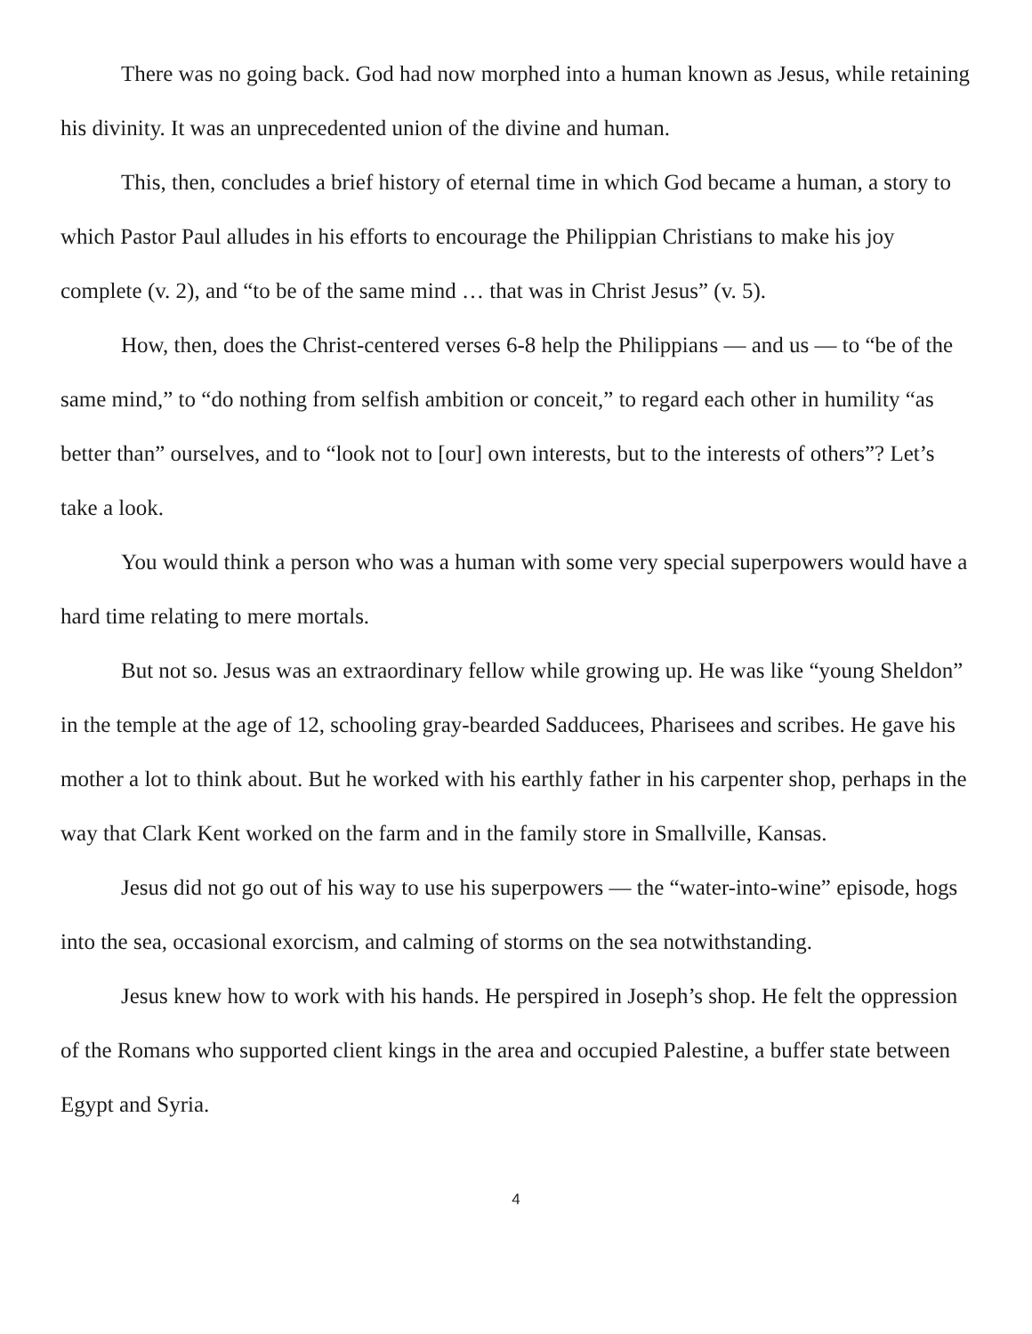There was no going back. God had now morphed into a human known as Jesus, while retaining his divinity. It was an unprecedented union of the divine and human.
This, then, concludes a brief history of eternal time in which God became a human, a story to which Pastor Paul alludes in his efforts to encourage the Philippian Christians to make his joy complete (v. 2), and “to be of the same mind … that was in Christ Jesus” (v. 5).
How, then, does the Christ-centered verses 6-8 help the Philippians — and us — to “be of the same mind,” to “do nothing from selfish ambition or conceit,” to regard each other in humility “as better than” ourselves, and to “look not to [our] own interests, but to the interests of others”? Let’s take a look.
You would think a person who was a human with some very special superpowers would have a hard time relating to mere mortals.
But not so. Jesus was an extraordinary fellow while growing up. He was like “young Sheldon” in the temple at the age of 12, schooling gray-bearded Sadducees, Pharisees and scribes. He gave his mother a lot to think about. But he worked with his earthly father in his carpenter shop, perhaps in the way that Clark Kent worked on the farm and in the family store in Smallville, Kansas.
Jesus did not go out of his way to use his superpowers — the “water-into-wine” episode, hogs into the sea, occasional exorcism, and calming of storms on the sea notwithstanding.
Jesus knew how to work with his hands. He perspired in Joseph’s shop. He felt the oppression of the Romans who supported client kings in the area and occupied Palestine, a buffer state between Egypt and Syria.
4